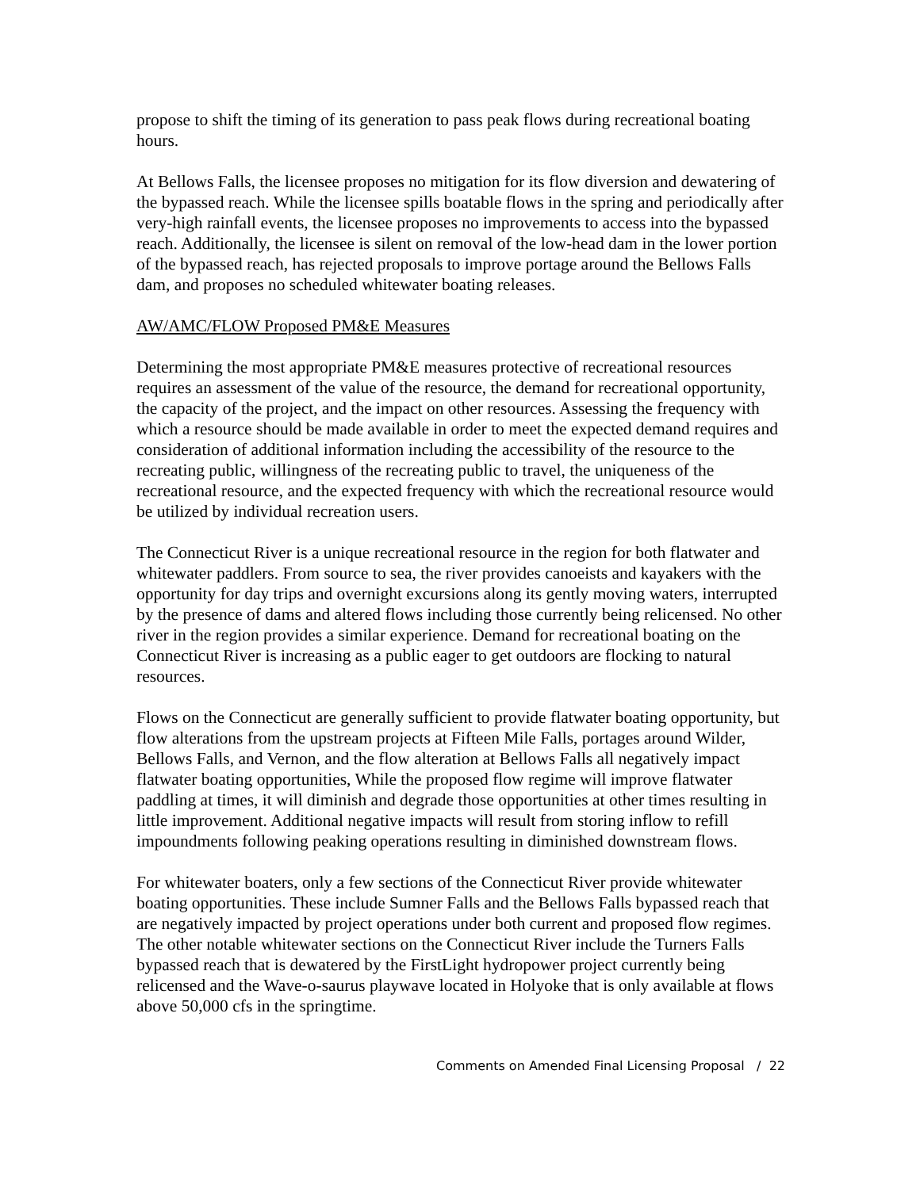propose to shift the timing of its generation to pass peak flows during recreational boating hours.
At Bellows Falls, the licensee proposes no mitigation for its flow diversion and dewatering of the bypassed reach. While the licensee spills boatable flows in the spring and periodically after very-high rainfall events, the licensee proposes no improvements to access into the bypassed reach. Additionally, the licensee is silent on removal of the low-head dam in the lower portion of the bypassed reach, has rejected proposals to improve portage around the Bellows Falls dam, and proposes no scheduled whitewater boating releases.
AW/AMC/FLOW Proposed PM&E Measures
Determining the most appropriate PM&E measures protective of recreational resources requires an assessment of the value of the resource, the demand for recreational opportunity, the capacity of the project, and the impact on other resources. Assessing the frequency with which a resource should be made available in order to meet the expected demand requires and consideration of additional information including the accessibility of the resource to the recreating public, willingness of the recreating public to travel, the uniqueness of the recreational resource, and the expected frequency with which the recreational resource would be utilized by individual recreation users.
The Connecticut River is a unique recreational resource in the region for both flatwater and whitewater paddlers. From source to sea, the river provides canoeists and kayakers with the opportunity for day trips and overnight excursions along its gently moving waters, interrupted by the presence of dams and altered flows including those currently being relicensed. No other river in the region provides a similar experience. Demand for recreational boating on the Connecticut River is increasing as a public eager to get outdoors are flocking to natural resources.
Flows on the Connecticut are generally sufficient to provide flatwater boating opportunity, but flow alterations from the upstream projects at Fifteen Mile Falls, portages around Wilder, Bellows Falls, and Vernon, and the flow alteration at Bellows Falls all negatively impact flatwater boating opportunities, While the proposed flow regime will improve flatwater paddling at times, it will diminish and degrade those opportunities at other times resulting in little improvement. Additional negative impacts will result from storing inflow to refill impoundments following peaking operations resulting in diminished downstream flows.
For whitewater boaters, only a few sections of the Connecticut River provide whitewater boating opportunities. These include Sumner Falls and the Bellows Falls bypassed reach that are negatively impacted by project operations under both current and proposed flow regimes. The other notable whitewater sections on the Connecticut River include the Turners Falls bypassed reach that is dewatered by the FirstLight hydropower project currently being relicensed and the Wave-o-saurus playwave located in Holyoke that is only available at flows above 50,000 cfs in the springtime.
Comments on Amended Final Licensing Proposal / 22